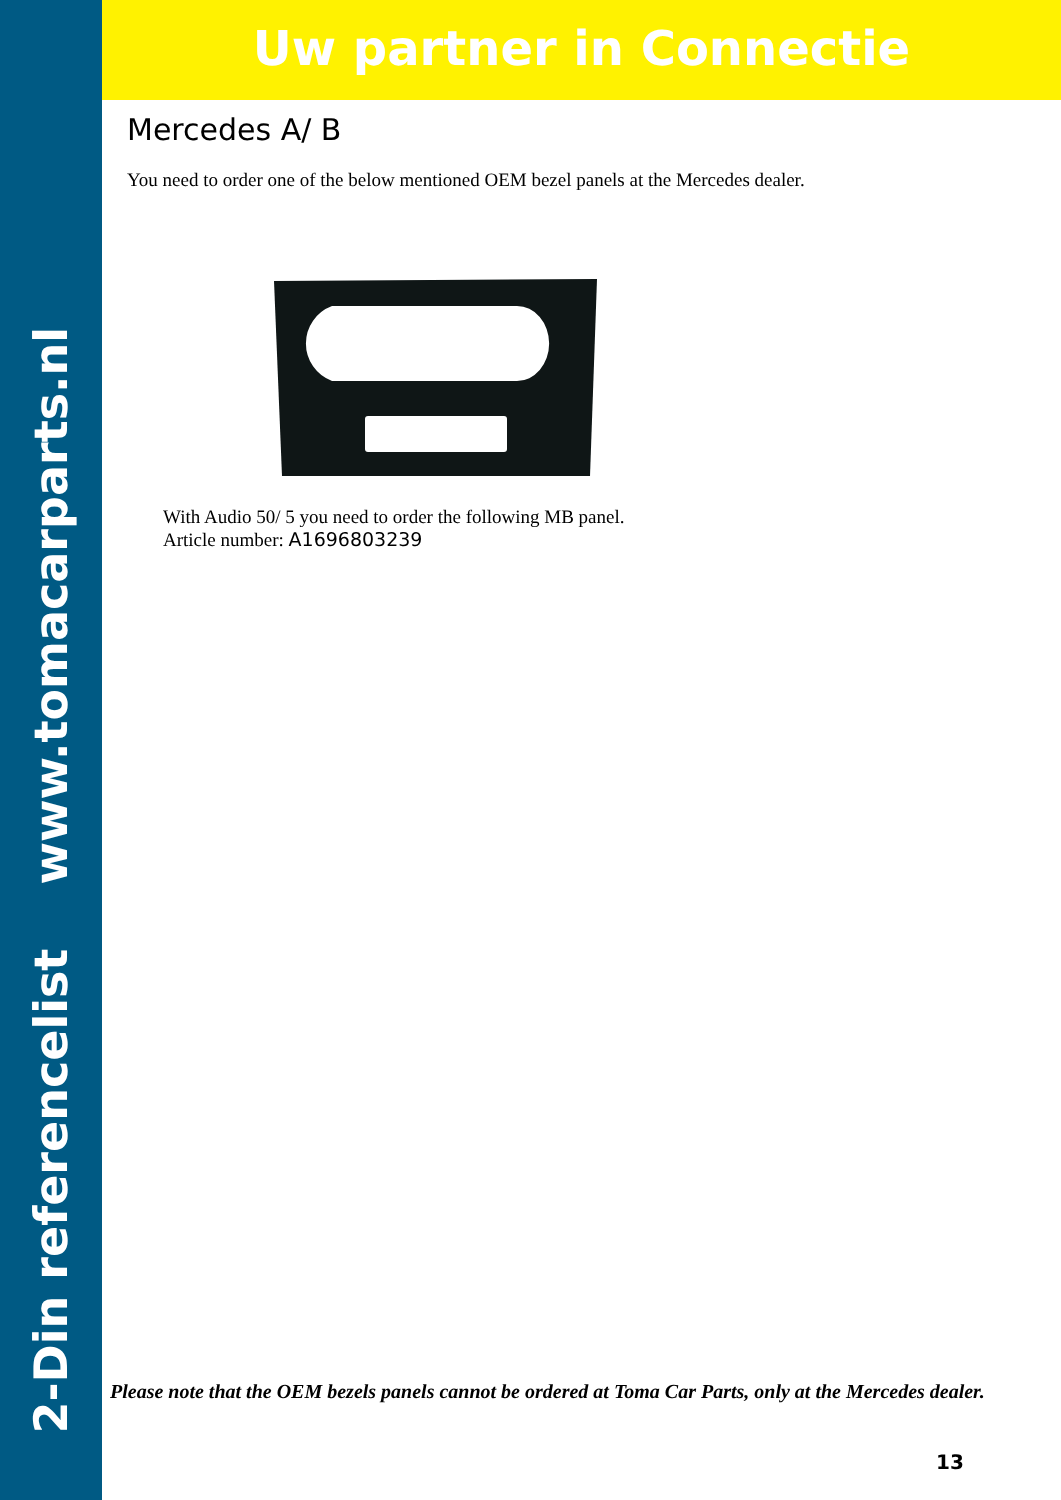2-Din referencelist www.tomacarparts.nl
Uw partner in Connectie
Mercedes A/ B
You need to order one of the below mentioned OEM bezel panels at the Mercedes dealer.
With Audio 50/ 5 you need to order the following MB panel.
Article number: A1696803239
Please note that the OEM bezels panels cannot be ordered at Toma Car Parts, only at the Mercedes dealer.
13